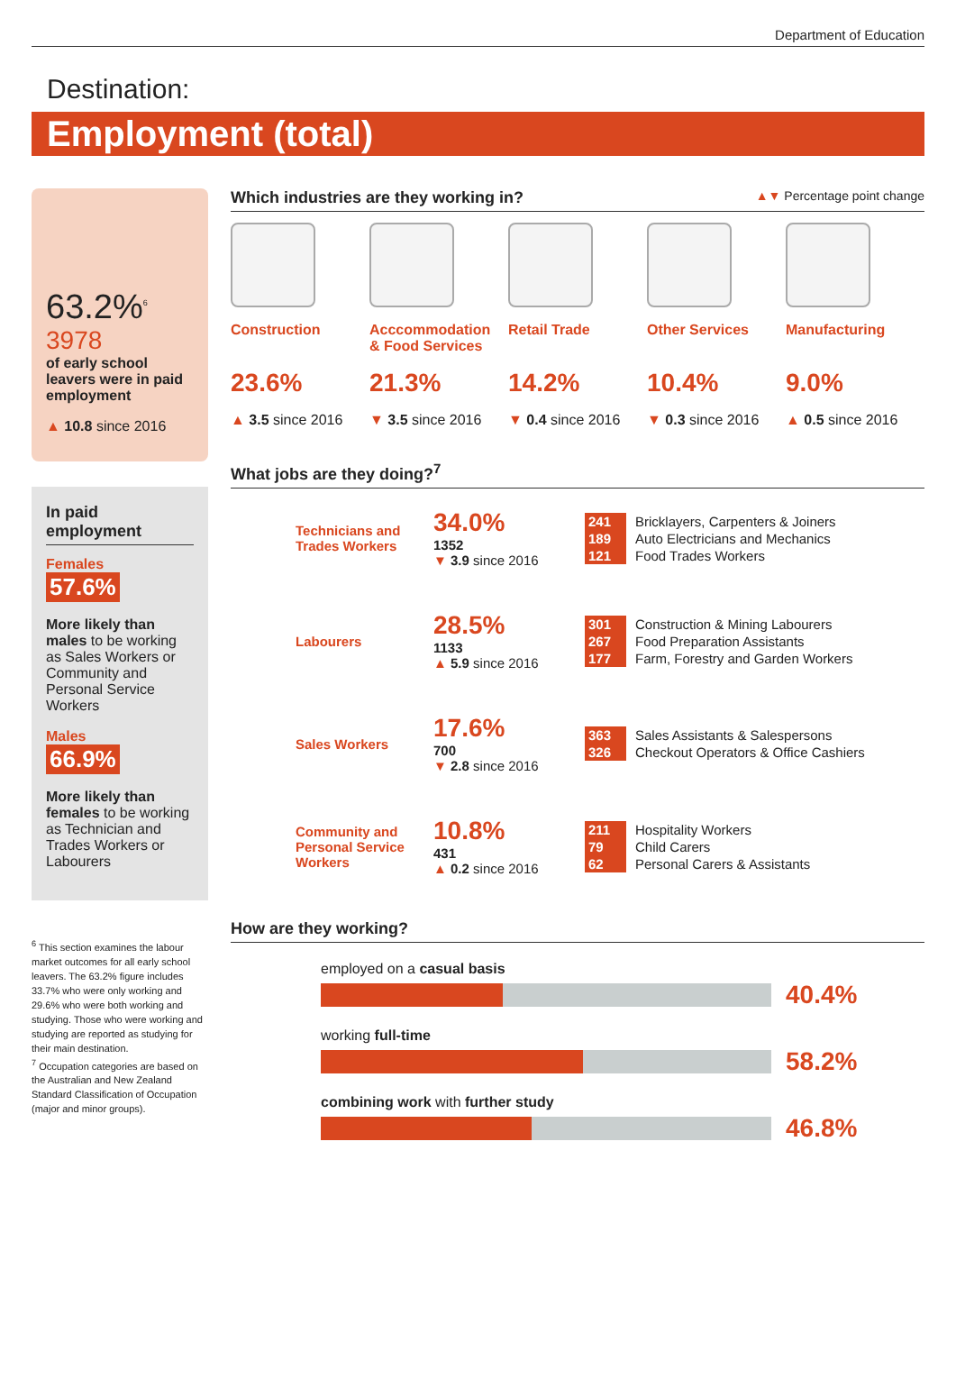Department of Education
Destination:
Employment (total)
63.2%<sup>6</sup>
3978
of early school leavers were in paid employment
▲ 10.8 since 2016
In paid employment
Females
57.6%
More likely than males to be working as Sales Workers or Community and Personal Service Workers
Males
66.9%
More likely than females to be working as Technician and Trades Workers or Labourers
<sup>6</sup> This section examines the labour market outcomes for all early school leavers. The 63.2% figure includes 33.7% who were only working and 29.6% who were both working and studying. Those who were working and studying are reported as studying for their main destination.
<sup>7</sup> Occupation categories are based on the Australian and New Zealand Standard Classification of Occupation (major and minor groups).
Which industries are they working in? ▲▼ Percentage point change
Construction
23.6%
▲ 3.5 since 2016
Acccommodation
& Food Services
21.3%
▼ 3.5 since 2016
Retail Trade
14.2%
▼ 0.4 since 2016
Other Services
10.4%
▼ 0.3 since 2016
Manufacturing
9.0%
▲ 0.5 since 2016
What jobs are they doing?<sup>7</sup>
Technicians and Trades Workers
34.0%
1352
▼ 3.9 since 2016
241 Bricklayers, Carpenters & Joiners
189 Auto Electricians and Mechanics
121 Food Trades Workers
Labourers
28.5%
1133
▲ 5.9 since 2016
301 Construction & Mining Labourers
267 Food Preparation Assistants
177 Farm, Forestry and Garden Workers
Sales Workers
17.6%
700
▼ 2.8 since 2016
363 Sales Assistants & Salespersons
326 Checkout Operators & Office Cashiers
Community and Personal Service Workers
10.8%
431
▲ 0.2 since 2016
211 Hospitality Workers
79 Child Carers
62 Personal Carers & Assistants
How are they working?
employed on a casual basis
40.4%
working full-time
58.2%
combining work with further study
46.8%